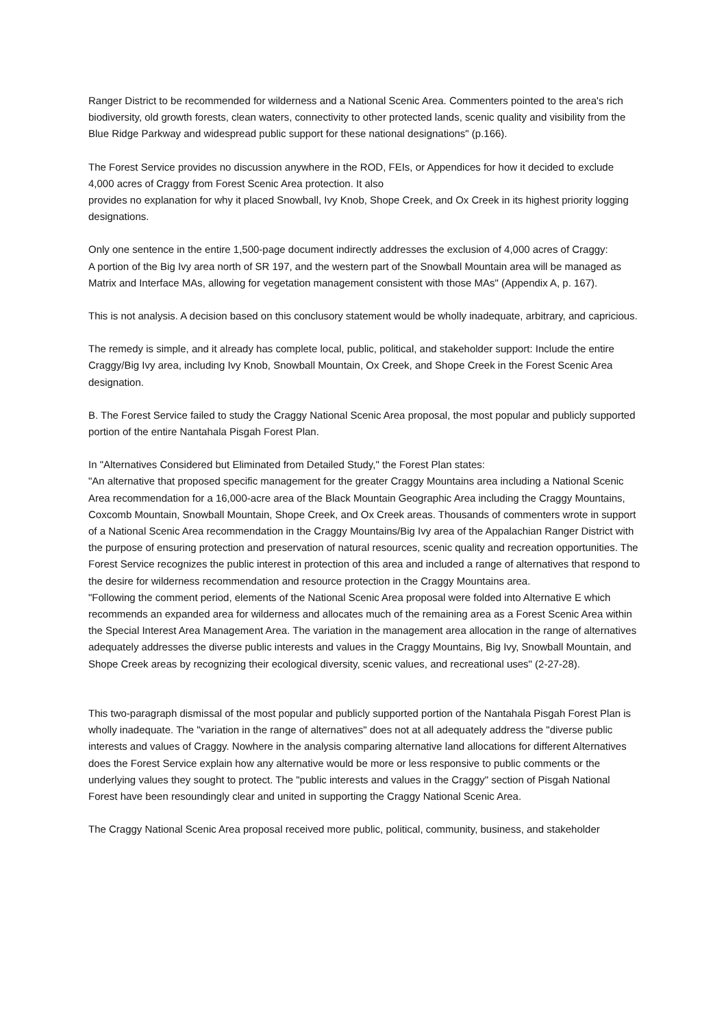Ranger District to be recommended for wilderness and a National Scenic Area. Commenters pointed to the area's rich biodiversity, old growth forests, clean waters, connectivity to other protected lands, scenic quality and visibility from the Blue Ridge Parkway and widespread public support for these national designations" (p.166).
The Forest Service provides no discussion anywhere in the ROD, FEIs, or Appendices for how it decided to exclude 4,000 acres of Craggy from Forest Scenic Area protection. It also
provides no explanation for why it placed Snowball, Ivy Knob, Shope Creek, and Ox Creek in its highest priority logging designations.
Only one sentence in the entire 1,500-page document indirectly addresses the exclusion of 4,000 acres of Craggy:
A portion of the Big Ivy area north of SR 197, and the western part of the Snowball Mountain area will be managed as Matrix and Interface MAs, allowing for vegetation management consistent with those MAs" (Appendix A, p. 167).
This is not analysis. A decision based on this conclusory statement would be wholly inadequate, arbitrary, and capricious.
The remedy is simple, and it already has complete local, public, political, and stakeholder support: Include the entire Craggy/Big Ivy area, including Ivy Knob, Snowball Mountain, Ox Creek, and Shope Creek in the Forest Scenic Area designation.
B. The Forest Service failed to study the Craggy National Scenic Area proposal, the most popular and publicly supported portion of the entire Nantahala Pisgah Forest Plan.
In "Alternatives Considered but Eliminated from Detailed Study," the Forest Plan states:
"An alternative that proposed specific management for the greater Craggy Mountains area including a National Scenic Area recommendation for a 16,000-acre area of the Black Mountain Geographic Area including the Craggy Mountains, Coxcomb Mountain, Snowball Mountain, Shope Creek, and Ox Creek areas. Thousands of commenters wrote in support of a National Scenic Area recommendation in the Craggy Mountains/Big Ivy area of the Appalachian Ranger District with the purpose of ensuring protection and preservation of natural resources, scenic quality and recreation opportunities. The Forest Service recognizes the public interest in protection of this area and included a range of alternatives that respond to the desire for wilderness recommendation and resource protection in the Craggy Mountains area.
"Following the comment period, elements of the National Scenic Area proposal were folded into Alternative E which recommends an expanded area for wilderness and allocates much of the remaining area as a Forest Scenic Area within the Special Interest Area Management Area. The variation in the management area allocation in the range of alternatives adequately addresses the diverse public interests and values in the Craggy Mountains, Big Ivy, Snowball Mountain, and Shope Creek areas by recognizing their ecological diversity, scenic values, and recreational uses" (2-27-28).
This two-paragraph dismissal of the most popular and publicly supported portion of the Nantahala Pisgah Forest Plan is wholly inadequate. The "variation in the range of alternatives" does not at all adequately address the "diverse public interests and values of Craggy. Nowhere in the analysis comparing alternative land allocations for different Alternatives does the Forest Service explain how any alternative would be more or less responsive to public comments or the underlying values they sought to protect. The "public interests and values in the Craggy" section of Pisgah National Forest have been resoundingly clear and united in supporting the Craggy National Scenic Area.
The Craggy National Scenic Area proposal received more public, political, community, business, and stakeholder